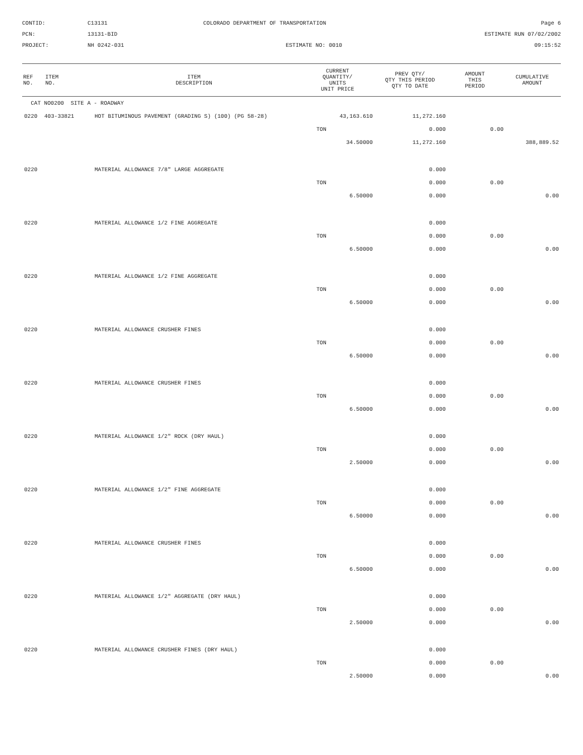CONTID:
C13131
COLORADO DEPARTMENT OF TRANSPORTATION
Page 6
PCN:
13131-BID
ESTIMATE RUN 07/02/2002
PROJECT:
NH 0242-031
ESTIMATE NO: 0010
09:15:52
| REF NO. | ITEM NO. | ITEM DESCRIPTION | CURRENT QUANTITY/ UNITS UNIT PRICE | PREV QTY/ QTY THIS PERIOD QTY TO DATE | AMOUNT THIS PERIOD | CUMULATIVE AMOUNT |
| --- | --- | --- | --- | --- | --- | --- |
| CAT NO0200 SITE A - ROADWAY | | | | | | |
| 0220 | 403-33821 | HOT BITUMINOUS PAVEMENT (GRADING S) (100) (PG 58-28) | 43,163.610 | 11,272.160 | | |
| | | | TON | 0.000 | 0.00 | |
| | | | 34.50000 | 11,272.160 | | 388,889.52 |
| 0220 | | MATERIAL ALLOWANCE 7/8" LARGE AGGREGATE | | 0.000 | | |
| | | | TON | 0.000 | 0.00 | |
| | | | 6.50000 | 0.000 | | 0.00 |
| 0220 | | MATERIAL ALLOWANCE 1/2 FINE AGGREGATE | | 0.000 | | |
| | | | TON | 0.000 | 0.00 | |
| | | | 6.50000 | 0.000 | | 0.00 |
| 0220 | | MATERIAL ALLOWANCE 1/2 FINE AGGREGATE | | 0.000 | | |
| | | | TON | 0.000 | 0.00 | |
| | | | 6.50000 | 0.000 | | 0.00 |
| 0220 | | MATERIAL ALLOWANCE CRUSHER FINES | | 0.000 | | |
| | | | TON | 0.000 | 0.00 | |
| | | | 6.50000 | 0.000 | | 0.00 |
| 0220 | | MATERIAL ALLOWANCE CRUSHER FINES | | 0.000 | | |
| | | | TON | 0.000 | 0.00 | |
| | | | 6.50000 | 0.000 | | 0.00 |
| 0220 | | MATERIAL ALLOWANCE 1/2" ROCK (DRY HAUL) | | 0.000 | | |
| | | | TON | 0.000 | 0.00 | |
| | | | 2.50000 | 0.000 | | 0.00 |
| 0220 | | MATERIAL ALLOWANCE 1/2" FINE AGGREGATE | | 0.000 | | |
| | | | TON | 0.000 | 0.00 | |
| | | | 6.50000 | 0.000 | | 0.00 |
| 0220 | | MATERIAL ALLOWANCE CRUSHER FINES | | 0.000 | | |
| | | | TON | 0.000 | 0.00 | |
| | | | 6.50000 | 0.000 | | 0.00 |
| 0220 | | MATERIAL ALLOWANCE 1/2" AGGREGATE (DRY HAUL) | | 0.000 | | |
| | | | TON | 0.000 | 0.00 | |
| | | | 2.50000 | 0.000 | | 0.00 |
| 0220 | | MATERIAL ALLOWANCE CRUSHER FINES (DRY HAUL) | | 0.000 | | |
| | | | TON | 0.000 | 0.00 | |
| | | | 2.50000 | 0.000 | | 0.00 |